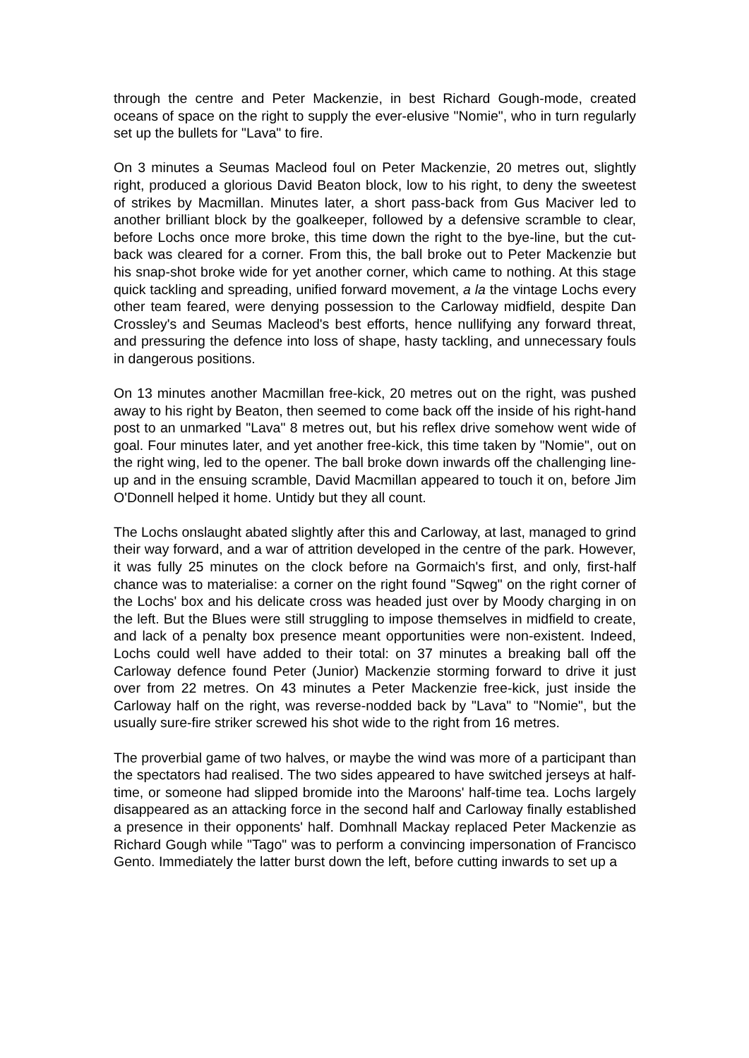through the centre and Peter Mackenzie, in best Richard Gough-mode, created oceans of space on the right to supply the ever-elusive "Nomie", who in turn regularly set up the bullets for "Lava" to fire.
On 3 minutes a Seumas Macleod foul on Peter Mackenzie, 20 metres out, slightly right, produced a glorious David Beaton block, low to his right, to deny the sweetest of strikes by Macmillan. Minutes later, a short pass-back from Gus Maciver led to another brilliant block by the goalkeeper, followed by a defensive scramble to clear, before Lochs once more broke, this time down the right to the bye-line, but the cut-back was cleared for a corner. From this, the ball broke out to Peter Mackenzie but his snap-shot broke wide for yet another corner, which came to nothing. At this stage quick tackling and spreading, unified forward movement, a la the vintage Lochs every other team feared, were denying possession to the Carloway midfield, despite Dan Crossley's and Seumas Macleod's best efforts, hence nullifying any forward threat, and pressuring the defence into loss of shape, hasty tackling, and unnecessary fouls in dangerous positions.
On 13 minutes another Macmillan free-kick, 20 metres out on the right, was pushed away to his right by Beaton, then seemed to come back off the inside of his right-hand post to an unmarked "Lava" 8 metres out, but his reflex drive somehow went wide of goal. Four minutes later, and yet another free-kick, this time taken by "Nomie", out on the right wing, led to the opener. The ball broke down inwards off the challenging line-up and in the ensuing scramble, David Macmillan appeared to touch it on, before Jim O'Donnell helped it home. Untidy but they all count.
The Lochs onslaught abated slightly after this and Carloway, at last, managed to grind their way forward, and a war of attrition developed in the centre of the park. However, it was fully 25 minutes on the clock before na Gormaich's first, and only, first-half chance was to materialise: a corner on the right found "Sqweg" on the right corner of the Lochs' box and his delicate cross was headed just over by Moody charging in on the left. But the Blues were still struggling to impose themselves in midfield to create, and lack of a penalty box presence meant opportunities were non-existent. Indeed, Lochs could well have added to their total: on 37 minutes a breaking ball off the Carloway defence found Peter (Junior) Mackenzie storming forward to drive it just over from 22 metres. On 43 minutes a Peter Mackenzie free-kick, just inside the Carloway half on the right, was reverse-nodded back by "Lava" to "Nomie", but the usually sure-fire striker screwed his shot wide to the right from 16 metres.
The proverbial game of two halves, or maybe the wind was more of a participant than the spectators had realised. The two sides appeared to have switched jerseys at half-time, or someone had slipped bromide into the Maroons' half-time tea. Lochs largely disappeared as an attacking force in the second half and Carloway finally established a presence in their opponents' half. Domhnall Mackay replaced Peter Mackenzie as Richard Gough while "Tago" was to perform a convincing impersonation of Francisco Gento. Immediately the latter burst down the left, before cutting inwards to set up a